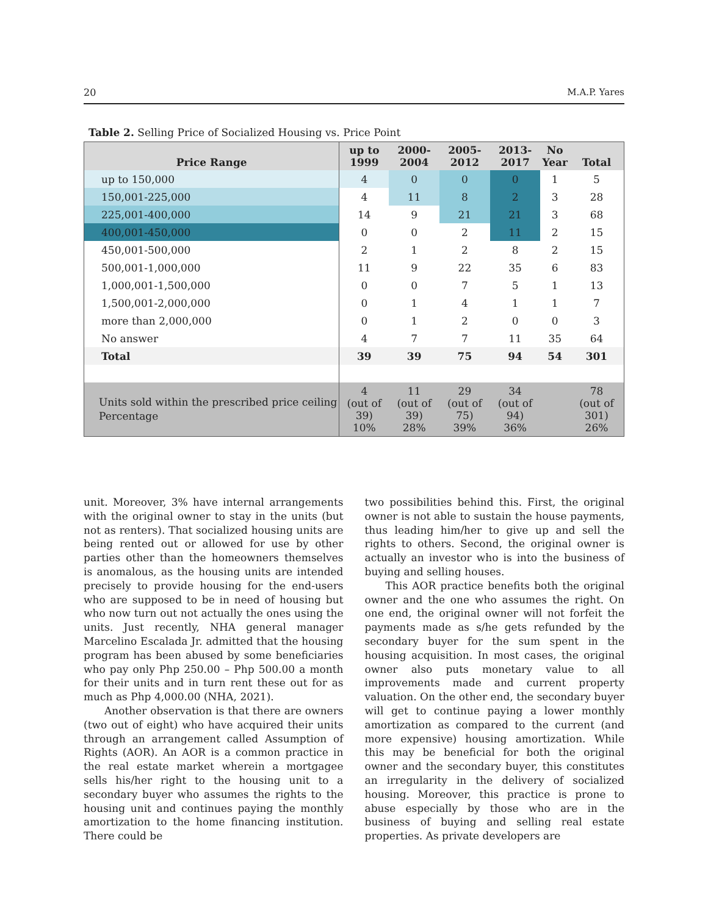20 M.A.P. Yares
Table 2. Selling Price of Socialized Housing vs. Price Point
| Price Range | up to 1999 | 2000- 2004 | 2005- 2012 | 2013- 2017 | No Year | Total |
| --- | --- | --- | --- | --- | --- | --- |
| up to 150,000 | 4 | 0 | 0 | 0 | 1 | 5 |
| 150,001-225,000 | 4 | 11 | 8 | 2 | 3 | 28 |
| 225,001-400,000 | 14 | 9 | 21 | 21 | 3 | 68 |
| 400,001-450,000 | 0 | 0 | 2 | 11 | 2 | 15 |
| 450,001-500,000 | 2 | 1 | 2 | 8 | 2 | 15 |
| 500,001-1,000,000 | 11 | 9 | 22 | 35 | 6 | 83 |
| 1,000,001-1,500,000 | 0 | 0 | 7 | 5 | 1 | 13 |
| 1,500,001-2,000,000 | 0 | 1 | 4 | 1 | 1 | 7 |
| more than 2,000,000 | 0 | 1 | 2 | 0 | 0 | 3 |
| No answer | 4 | 7 | 7 | 11 | 35 | 64 |
| Total | 39 | 39 | 75 | 94 | 54 | 301 |
| Units sold within the prescribed price ceiling Percentage | 4 (out of 39) 10% | 11 (out of 39) 28% | 29 (out of 75) 39% | 34 (out of 94) 36% | | 78 (out of 301) 26% |
unit. Moreover, 3% have internal arrangements with the original owner to stay in the units (but not as renters). That socialized housing units are being rented out or allowed for use by other parties other than the homeowners themselves is anomalous, as the housing units are intended precisely to provide housing for the end-users who are supposed to be in need of housing but who now turn out not actually the ones using the units. Just recently, NHA general manager Marcelino Escalada Jr. admitted that the housing program has been abused by some beneficiaries who pay only Php 250.00 – Php 500.00 a month for their units and in turn rent these out for as much as Php 4,000.00 (NHA, 2021).
Another observation is that there are owners (two out of eight) who have acquired their units through an arrangement called Assumption of Rights (AOR). An AOR is a common practice in the real estate market wherein a mortgagee sells his/her right to the housing unit to a secondary buyer who assumes the rights to the housing unit and continues paying the monthly amortization to the home financing institution. There could be
two possibilities behind this. First, the original owner is not able to sustain the house payments, thus leading him/her to give up and sell the rights to others. Second, the original owner is actually an investor who is into the business of buying and selling houses.
This AOR practice benefits both the original owner and the one who assumes the right. On one end, the original owner will not forfeit the payments made as s/he gets refunded by the secondary buyer for the sum spent in the housing acquisition. In most cases, the original owner also puts monetary value to all improvements made and current property valuation. On the other end, the secondary buyer will get to continue paying a lower monthly amortization as compared to the current (and more expensive) housing amortization. While this may be beneficial for both the original owner and the secondary buyer, this constitutes an irregularity in the delivery of socialized housing. Moreover, this practice is prone to abuse especially by those who are in the business of buying and selling real estate properties. As private developers are